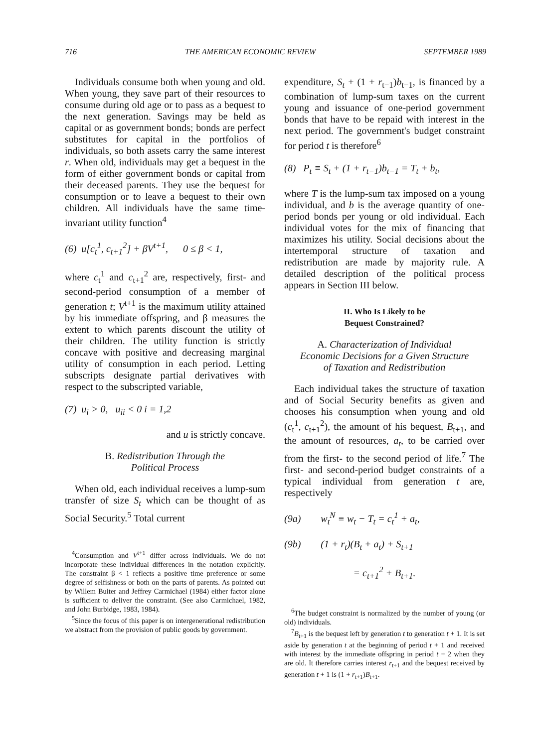716 THE AMERICAN ECONOMIC REVIEW SEPTEMBER 1989
Individuals consume both when young and old. When young, they save part of their resources to consume during old age or to pass as a bequest to the next generation. Savings may be held as capital or as government bonds; bonds are perfect substitutes for capital in the portfolios of individuals, so both assets carry the same interest r. When old, individuals may get a bequest in the form of either government bonds or capital from their deceased parents. They use the bequest for consumption or to leave a bequest to their own children. All individuals have the same time-invariant utility function<sup>4</sup>
(6) u[c<sub>t</sub><sup>1</sup>, c<sub>t+1</sub><sup>2</sup>] + βV<sup>t+1</sup>, 0 ≤ β < 1,
where c<sub>t</sub><sup>1</sup> and c<sub>t+1</sub><sup>2</sup> are, respectively, first- and second-period consumption of a member of generation t; V<sup>t+1</sup> is the maximum utility attained by his immediate offspring, and β measures the extent to which parents discount the utility of their children. The utility function is strictly concave with positive and decreasing marginal utility of consumption in each period. Letting subscripts designate partial derivatives with respect to the subscripted variable,
(7) u<sub>i</sub> > 0, u<sub>ii</sub> < 0 i = 1,2
and u is strictly concave.
B. Redistribution Through the
Political Process
When old, each individual receives a lump-sum transfer of size S<sub>t</sub> which can be thought of as Social Security.<sup>5</sup> Total current
<sup>4</sup> Consumption and V<sup>t+1</sup> differ across individuals. We do not incorporate these individual differences in the notation explicitly. The constraint β < 1 reflects a positive time preference or some degree of selfishness or both on the parts of parents. As pointed out by Willem Buiter and Jeffrey Carmichael (1984) either factor alone is sufficient to deliver the constraint. (See also Carmichael, 1982, and John Burbidge, 1983, 1984).
<sup>5</sup> Since the focus of this paper is on intergenerational redistribution we abstract from the provision of public goods by government.
expenditure, S<sub>t</sub> + (1 + r<sub>t−1</sub>)b<sub>t−1</sub>, is financed by a combination of lump-sum taxes on the current young and issuance of one-period government bonds that have to be repaid with interest in the next period. The government's budget constraint for period t is therefore<sup>6</sup>
(8) P<sub>t</sub> ≡ S<sub>t</sub> + (1 + r<sub>t−1</sub>)b<sub>t−1</sub> = T<sub>t</sub> + b<sub>t</sub>,
where T is the lump-sum tax imposed on a young individual, and b is the average quantity of one-period bonds per young or old individual. Each individual votes for the mix of financing that maximizes his utility. Social decisions about the intertemporal structure of taxation and redistribution are made by majority rule. A detailed description of the political process appears in Section III below.
II. Who Is Likely to be
Bequest Constrained?
A. Characterization of Individual
Economic Decisions for a Given Structure
of Taxation and Redistribution
Each individual takes the structure of taxation and of Social Security benefits as given and chooses his consumption when young and old (c<sub>t</sub><sup>1</sup>, c<sub>t+1</sub><sup>2</sup>), the amount of his bequest, B<sub>t+1</sub>, and the amount of resources, a<sub>t</sub>, to be carried over from the first- to the second period of life.<sup>7</sup> The first- and second-period budget constraints of a typical individual from generation t are, respectively
(9a) w<sub>t</sub><sup>N</sup> ≡ w<sub>t</sub> − T<sub>t</sub> = c<sub>t</sub><sup>1</sup> + a<sub>t</sub>,
(9b) (1 + r<sub>t</sub>)(B<sub>t</sub> + a<sub>t</sub>) + S<sub>t+1</sub>
= c<sub>t+1</sub><sup>2</sup> + B<sub>t+1</sub>.
<sup>6</sup> The budget constraint is normalized by the number of young (or old) individuals.
<sup>7</sup>B<sub>t+1</sub> is the bequest left by generation t to generation t + 1. It is set aside by generation t at the beginning of period t + 1 and received with interest by the immediate offspring in period t + 2 when they are old. It therefore carries interest r<sub>t+1</sub> and the bequest received by generation t + 1 is (1 + r<sub>t+1</sub>)B<sub>t+1</sub>.